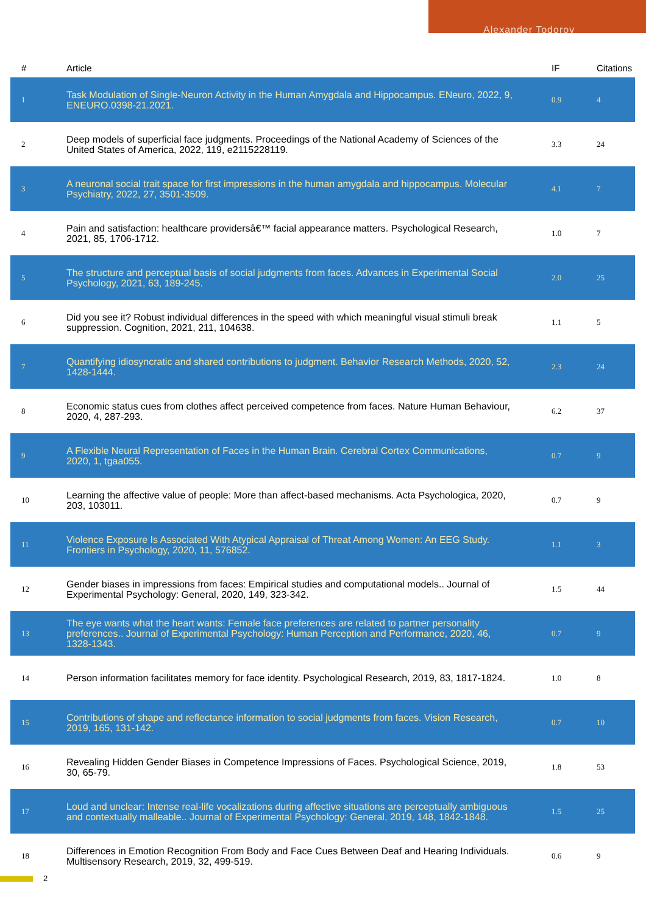Alexander Todorov
| # | Article | IF | Citations |
| --- | --- | --- | --- |
| 1 | Task Modulation of Single-Neuron Activity in the Human Amygdala and Hippocampus. ENeuro, 2022, 9, ENEURO.0398-21.2021. | 0.9 | 4 |
| 2 | Deep models of superficial face judgments. Proceedings of the National Academy of Sciences of the United States of America, 2022, 119, e2115228119. | 3.3 | 24 |
| 3 | A neuronal social trait space for first impressions in the human amygdala and hippocampus. Molecular Psychiatry, 2022, 27, 3501-3509. | 4.1 | 7 |
| 4 | Pain and satisfaction: healthcare providersâ€™ facial appearance matters. Psychological Research, 2021, 85, 1706-1712. | 1.0 | 7 |
| 5 | The structure and perceptual basis of social judgments from faces. Advances in Experimental Social Psychology, 2021, 63, 189-245. | 2.0 | 25 |
| 6 | Did you see it? Robust individual differences in the speed with which meaningful visual stimuli break suppression. Cognition, 2021, 211, 104638. | 1.1 | 5 |
| 7 | Quantifying idiosyncratic and shared contributions to judgment. Behavior Research Methods, 2020, 52, 1428-1444. | 2.3 | 24 |
| 8 | Economic status cues from clothes affect perceived competence from faces. Nature Human Behaviour, 2020, 4, 287-293. | 6.2 | 37 |
| 9 | A Flexible Neural Representation of Faces in the Human Brain. Cerebral Cortex Communications, 2020, 1, tgaa055. | 0.7 | 9 |
| 10 | Learning the affective value of people: More than affect-based mechanisms. Acta Psychologica, 2020, 203, 103011. | 0.7 | 9 |
| 11 | Violence Exposure Is Associated With Atypical Appraisal of Threat Among Women: An EEG Study. Frontiers in Psychology, 2020, 11, 576852. | 1.1 | 3 |
| 12 | Gender biases in impressions from faces: Empirical studies and computational models.. Journal of Experimental Psychology: General, 2020, 149, 323-342. | 1.5 | 44 |
| 13 | The eye wants what the heart wants: Female face preferences are related to partner personality preferences.. Journal of Experimental Psychology: Human Perception and Performance, 2020, 46, 1328-1343. | 0.7 | 9 |
| 14 | Person information facilitates memory for face identity. Psychological Research, 2019, 83, 1817-1824. | 1.0 | 8 |
| 15 | Contributions of shape and reflectance information to social judgments from faces. Vision Research, 2019, 165, 131-142. | 0.7 | 10 |
| 16 | Revealing Hidden Gender Biases in Competence Impressions of Faces. Psychological Science, 2019, 30, 65-79. | 1.8 | 53 |
| 17 | Loud and unclear: Intense real-life vocalizations during affective situations are perceptually ambiguous and contextually malleable.. Journal of Experimental Psychology: General, 2019, 148, 1842-1848. | 1.5 | 25 |
| 18 | Differences in Emotion Recognition From Body and Face Cues Between Deaf and Hearing Individuals. Multisensory Research, 2019, 32, 499-519. | 0.6 | 9 |
2